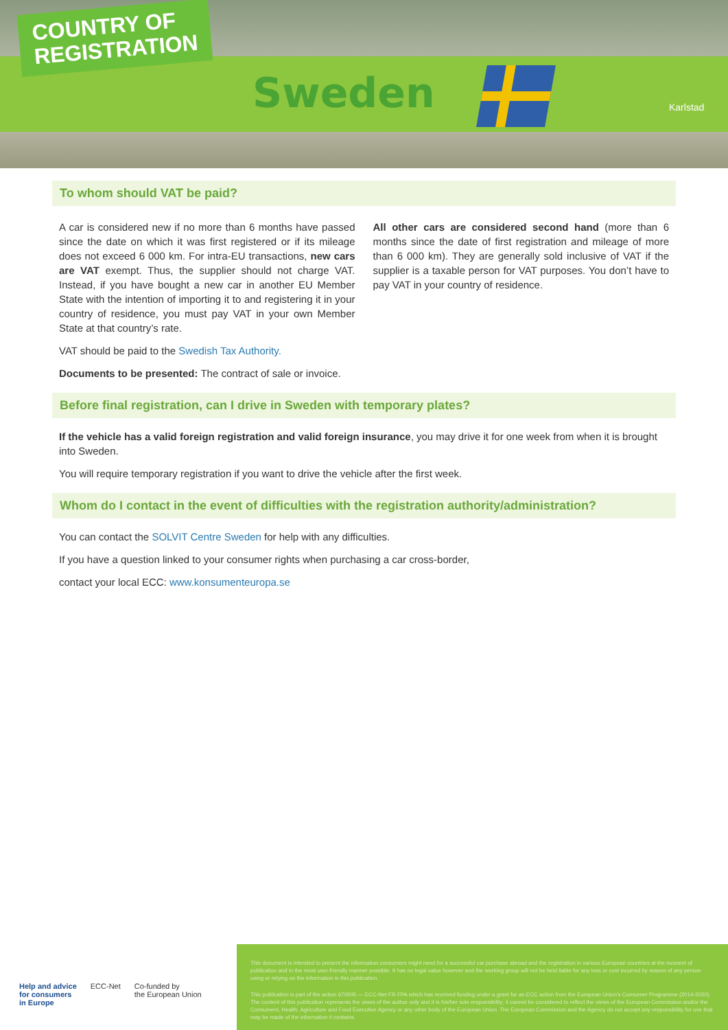COUNTRY OF
REGISTRATION
Sweden Karlstad
To whom should VAT be paid?
A car is considered new if no more than 6 months have passed since the date on which it was first registered or if its mileage does not exceed 6 000 km. For intra-EU transactions, new cars are VAT exempt. Thus, the supplier should not charge VAT. Instead, if you have bought a new car in another EU Member State with the intention of importing it to and registering it in your country of residence, you must pay VAT in your own Member State at that country’s rate.
All other cars are considered second hand (more than 6 months since the date of first registration and mileage of more than 6 000 km). They are generally sold inclusive of VAT if the supplier is a taxable person for VAT purposes. You don’t have to pay VAT in your country of residence.
VAT should be paid to the Swedish Tax Authority.
Documents to be presented: The contract of sale or invoice.
Before final registration, can I drive in Sweden with temporary plates?
If the vehicle has a valid foreign registration and valid foreign insurance, you may drive it for one week from when it is brought into Sweden.
You will require temporary registration if you want to drive the vehicle after the first week.
Whom do I contact in the event of difficulties with the registration authority/administration?
You can contact the SOLVIT Centre Sweden for help with any difficulties.
If you have a question linked to your consumer rights when purchasing a car cross-border,
contact your local ECC: www.konsumenteuropa.se
Help and advice
for consumers
in Europe ECC-Net Co-funded by
the European Union
This document is intended to present the information consumers might need for a successful car purchase abroad and the registration in various European countries at the moment of publication and in the most user-friendly manner possible. It has no legal value however and the working group will not be held liable for any loss or cost incurred by reason of any person using or relying on the information in this publication.
This publication is part of the action 670505 — ECC-Net FR FPA which has received funding under a grant for an ECC action from the European Union’s Consumer Programme (2014-2020). The content of this publication represents the views of the author only and it is his/her sole responsibility; it cannot be considered to reflect the views of the European Commission and/or the Consumers, Health, Agriculture and Food Executive Agency or any other body of the European Union. The European Commission and the Agency do not accept any responsibility for use that may be made of the information it contains.